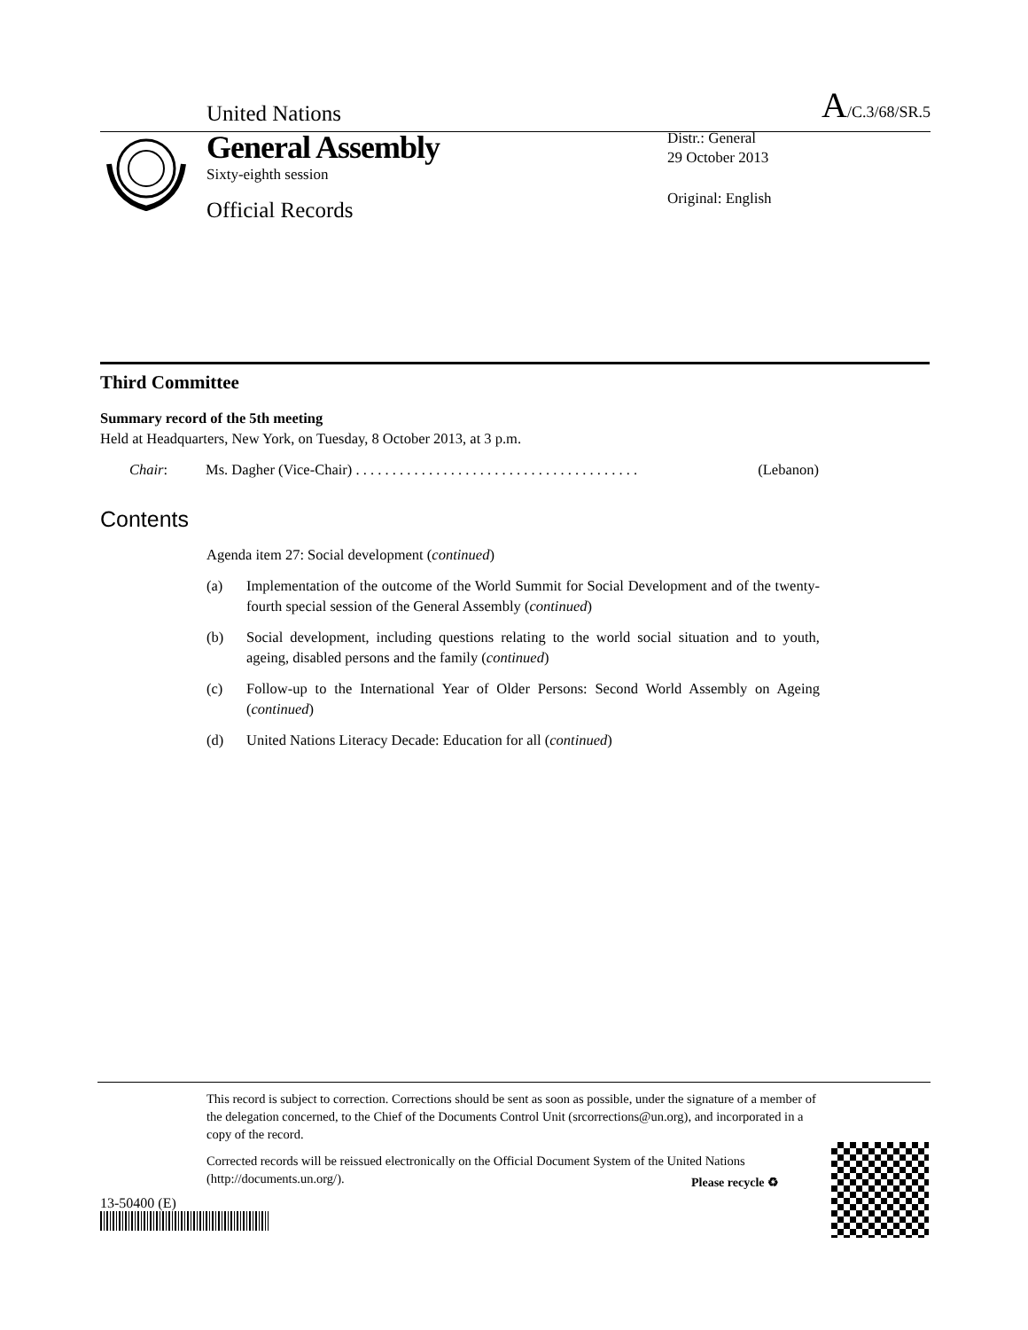United Nations A/C.3/68/SR.5
General Assembly
Sixty-eighth session
Official Records
Distr.: General
29 October 2013
Original: English
Third Committee
Summary record of the 5th meeting
Held at Headquarters, New York, on Tuesday, 8 October 2013, at 3 p.m.
Chair: Ms. Dagher (Vice-Chair) . . . . . . . . . . . . . . . . . . . . . . . . . . . . . . . . . . . . . . . (Lebanon)
Contents
Agenda item 27: Social development (continued)
(a) Implementation of the outcome of the World Summit for Social Development and of the twenty-fourth special session of the General Assembly (continued)
(b) Social development, including questions relating to the world social situation and to youth, ageing, disabled persons and the family (continued)
(c) Follow-up to the International Year of Older Persons: Second World Assembly on Ageing (continued)
(d) United Nations Literacy Decade: Education for all (continued)
This record is subject to correction. Corrections should be sent as soon as possible, under the signature of a member of the delegation concerned, to the Chief of the Documents Control Unit (srcorrections@un.org), and incorporated in a copy of the record.
Corrected records will be reissued electronically on the Official Document System of the United Nations (http://documents.un.org/).
13-50400 (E)
Please recycle ♻